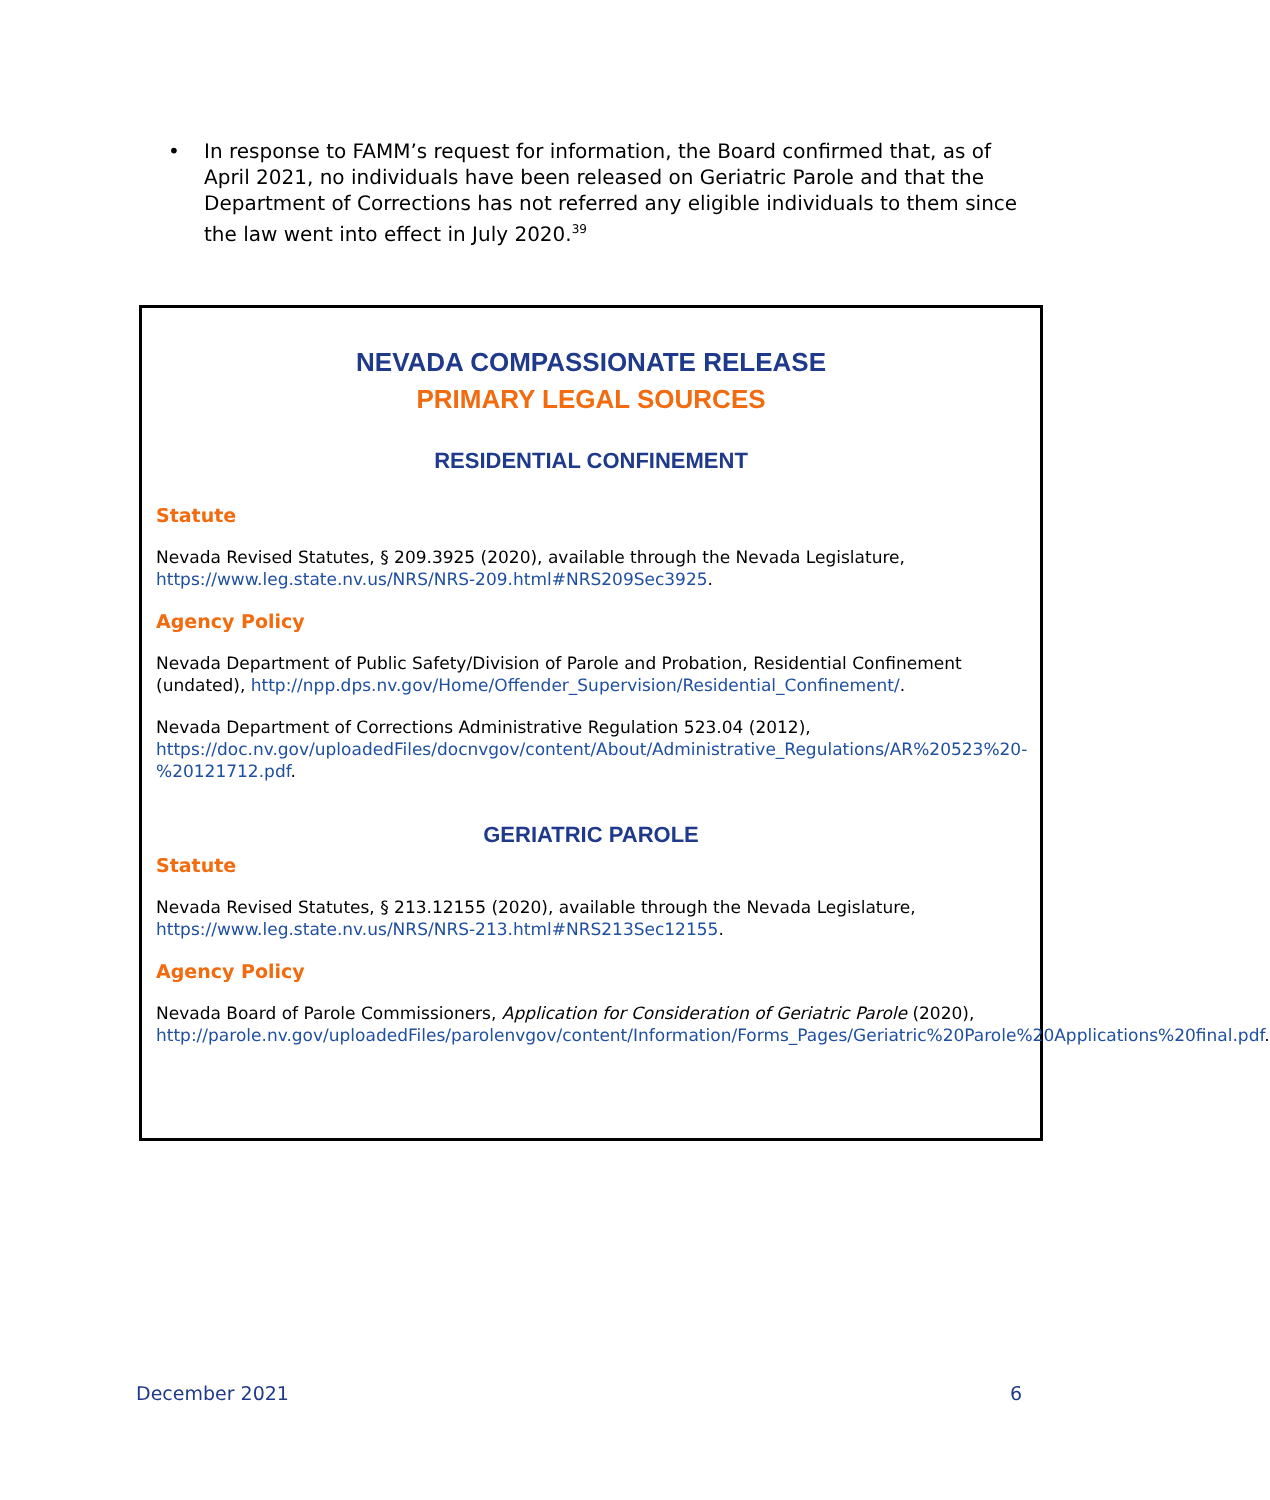• In response to FAMM’s request for information, the Board confirmed that, as of April 2021, no individuals have been released on Geriatric Parole and that the Department of Corrections has not referred any eligible individuals to them since the law went into effect in July 2020.<sup>39</sup>
NEVADA COMPASSIONATE RELEASE
PRIMARY LEGAL SOURCES
RESIDENTIAL CONFINEMENT
Statute
Nevada Revised Statutes, § 209.3925 (2020), available through the Nevada Legislature, https://www.leg.state.nv.us/NRS/NRS-209.html#NRS209Sec3925.
Agency Policy
Nevada Department of Public Safety/Division of Parole and Probation, Residential Confinement (undated), http://npp.dps.nv.gov/Home/Offender_Supervision/Residential_Confinement/.
Nevada Department of Corrections Administrative Regulation 523.04 (2012), https://doc.nv.gov/uploadedFiles/docnvgov/content/About/Administrative_Regulations/AR%20523%20-%20121712.pdf.
GERIATRIC PAROLE
Statute
Nevada Revised Statutes, § 213.12155 (2020), available through the Nevada Legislature, https://www.leg.state.nv.us/NRS/NRS-213.html#NRS213Sec12155.
Agency Policy
Nevada Board of Parole Commissioners, Application for Consideration of Geriatric Parole (2020), http://parole.nv.gov/uploadedFiles/parolenvgov/content/Information/Forms_Pages/Geriatric%20Parole%20Applications%20final.pdf.
December 2021 6